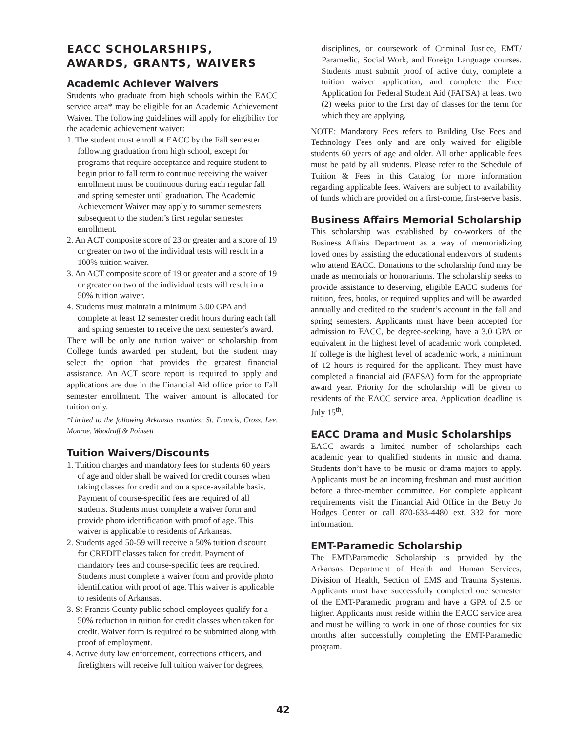EACC SCHOLARSHIPS, AWARDS, GRANTS, WAIVERS
Academic Achiever Waivers
Students who graduate from high schools within the EACC service area* may be eligible for an Academic Achievement Waiver. The following guidelines will apply for eligibility for the academic achievement waiver:
1. The student must enroll at EACC by the Fall semester following graduation from high school, except for programs that require acceptance and require student to begin prior to fall term to continue receiving the waiver enrollment must be continuous during each regular fall and spring semester until graduation. The Academic Achievement Waiver may apply to summer semesters subsequent to the student’s first regular semester enrollment.
2. An ACT composite score of 23 or greater and a score of 19 or greater on two of the individual tests will result in a 100% tuition waiver.
3. An ACT composite score of 19 or greater and a score of 19 or greater on two of the individual tests will result in a 50% tuition waiver.
4. Students must maintain a minimum 3.00 GPA and complete at least 12 semester credit hours during each fall and spring semester to receive the next semester’s award.
There will be only one tuition waiver or scholarship from College funds awarded per student, but the student may select the option that provides the greatest financial assistance. An ACT score report is required to apply and applications are due in the Financial Aid office prior to Fall semester enrollment. The waiver amount is allocated for tuition only.
*Limited to the following Arkansas counties: St. Francis, Cross, Lee, Monroe, Woodruff & Poinsett
Tuition Waivers/Discounts
1. Tuition charges and mandatory fees for students 60 years of age and older shall be waived for credit courses when taking classes for credit and on a space-available basis. Payment of course-specific fees are required of all students. Students must complete a waiver form and provide photo identification with proof of age. This waiver is applicable to residents of Arkansas.
2. Students aged 50-59 will receive a 50% tuition discount for CREDIT classes taken for credit. Payment of mandatory fees and course-specific fees are required. Students must complete a waiver form and provide photo identification with proof of age. This waiver is applicable to residents of Arkansas.
3. St Francis County public school employees qualify for a 50% reduction in tuition for credit classes when taken for credit. Waiver form is required to be submitted along with proof of employment.
4. Active duty law enforcement, corrections officers, and firefighters will receive full tuition waiver for degrees,
disciplines, or coursework of Criminal Justice, EMT/ Paramedic, Social Work, and Foreign Language courses. Students must submit proof of active duty, complete a tuition waiver application, and complete the Free Application for Federal Student Aid (FAFSA) at least two (2) weeks prior to the first day of classes for the term for which they are applying.
NOTE: Mandatory Fees refers to Building Use Fees and Technology Fees only and are only waived for eligible students 60 years of age and older. All other applicable fees must be paid by all students. Please refer to the Schedule of Tuition & Fees in this Catalog for more information regarding applicable fees. Waivers are subject to availability of funds which are provided on a first-come, first-serve basis.
Business Affairs Memorial Scholarship
This scholarship was established by co-workers of the Business Affairs Department as a way of memorializing loved ones by assisting the educational endeavors of students who attend EACC. Donations to the scholarship fund may be made as memorials or honorariums. The scholarship seeks to provide assistance to deserving, eligible EACC students for tuition, fees, books, or required supplies and will be awarded annually and credited to the student’s account in the fall and spring semesters. Applicants must have been accepted for admission to EACC, be degree-seeking, have a 3.0 GPA or equivalent in the highest level of academic work completed. If college is the highest level of academic work, a minimum of 12 hours is required for the applicant. They must have completed a financial aid (FAFSA) form for the appropriate award year. Priority for the scholarship will be given to residents of the EACC service area. Application deadline is July 15<sup>th</sup>.
EACC Drama and Music Scholarships
EACC awards a limited number of scholarships each academic year to qualified students in music and drama. Students don’t have to be music or drama majors to apply. Applicants must be an incoming freshman and must audition before a three-member committee. For complete applicant requirements visit the Financial Aid Office in the Betty Jo Hodges Center or call 870-633-4480 ext. 332 for more information.
EMT-Paramedic Scholarship
The EMT\Paramedic Scholarship is provided by the Arkansas Department of Health and Human Services, Division of Health, Section of EMS and Trauma Systems. Applicants must have successfully completed one semester of the EMT-Paramedic program and have a GPA of 2.5 or higher. Applicants must reside within the EACC service area and must be willing to work in one of those counties for six months after successfully completing the EMT-Paramedic program.
42